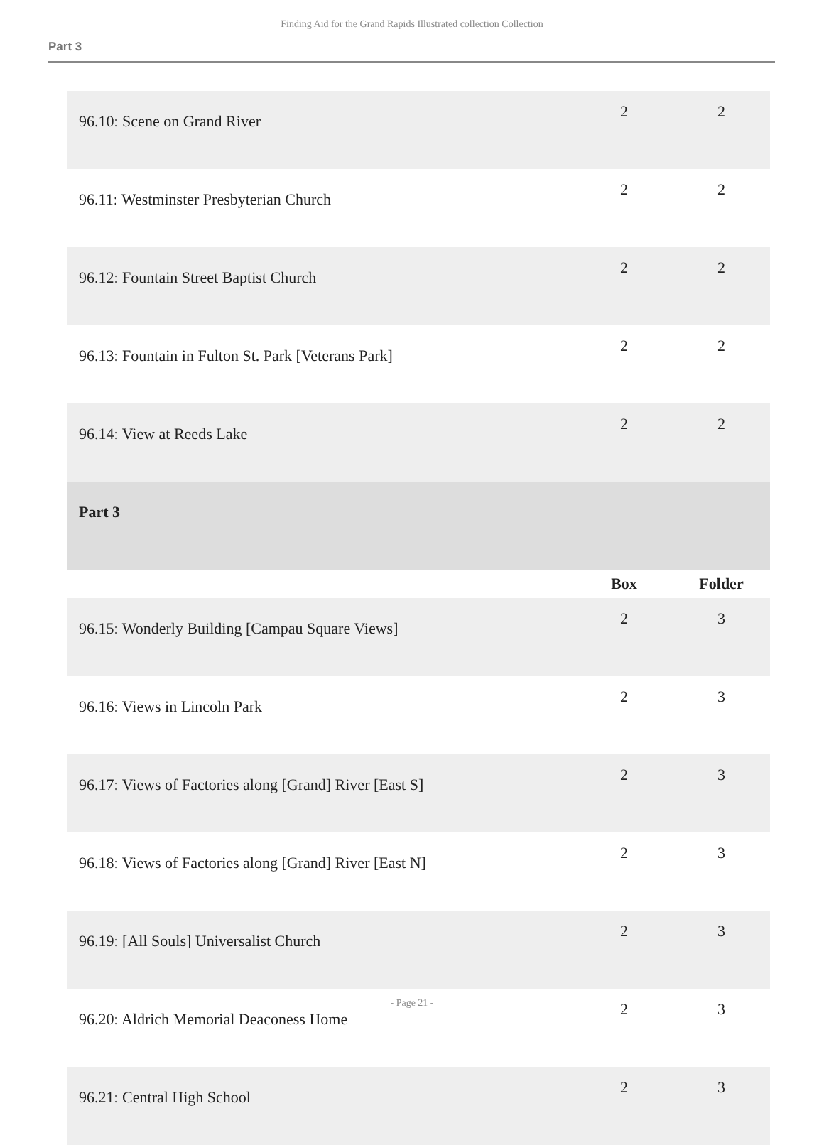Finding Aid for the Grand Rapids Illustrated collection Collection
Part 3
| 96.10: Scene on Grand River | 2 | 2 |
| 96.11: Westminster Presbyterian Church | 2 | 2 |
| 96.12: Fountain Street Baptist Church | 2 | 2 |
| 96.13: Fountain in Fulton St. Park [Veterans Park] | 2 | 2 |
| 96.14: View at Reeds Lake | 2 | 2 |
| Part 3 | | |
| | Box | Folder |
| 96.15: Wonderly Building [Campau Square Views] | 2 | 3 |
| 96.16: Views in Lincoln Park | 2 | 3 |
| 96.17: Views of Factories along [Grand] River [East S] | 2 | 3 |
| 96.18: Views of Factories along [Grand] River [East N] | 2 | 3 |
| 96.19: [All Souls] Universalist Church | 2 | 3 |
| 96.20: Aldrich Memorial Deaconess Home | 2 | 3 |
| 96.21: Central High School | 2 | 3 |
- Page 21 -